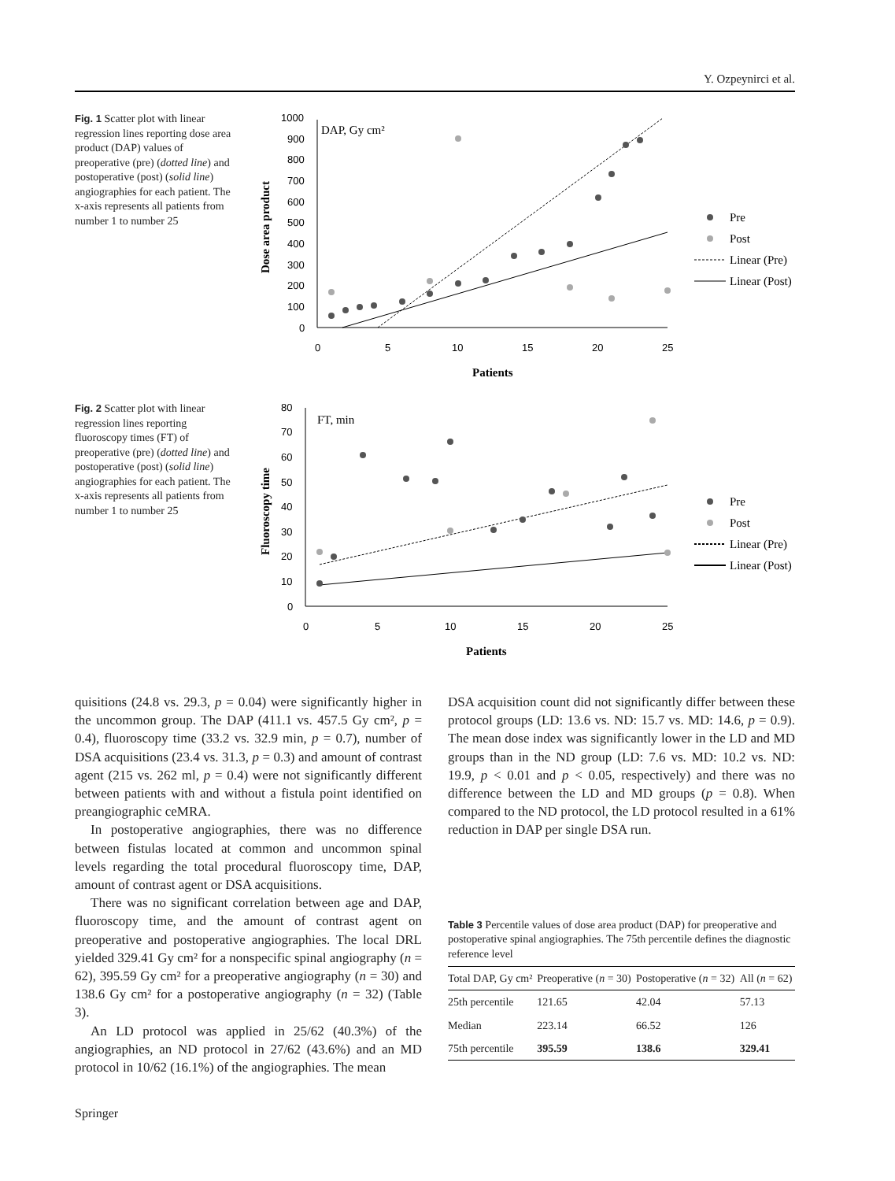Y. Ozpeynirci et al.
Fig. 1 Scatter plot with linear regression lines reporting dose area product (DAP) values of preoperative (pre) (dotted line) and postoperative (post) (solid line) angiographies for each patient. The x-axis represents all patients from number 1 to number 25
1000
900
800
700
600
500
400
300
200
100
0
0
5
10
15
20
25
DAP, Gy cm²
Patients
Dose area product
Pre
Post
Linear (Pre)
Linear (Post)
Fig. 2 Scatter plot with linear regression lines reporting fluoroscopy times (FT) of preoperative (pre) (dotted line) and postoperative (post) (solid line) angiographies for each patient. The x-axis represents all patients from number 1 to number 25
80
70
60
50
40
30
20
10
0
0
5
10
15
20
25
FT, min
Patients
Fluoroscopy time
Pre
Post
Linear (Pre)
Linear (Post)
quisitions (24.8 vs. 29.3, p = 0.04) were significantly higher in the uncommon group. The DAP (411.1 vs. 457.5 Gy cm², p = 0.4), fluoroscopy time (33.2 vs. 32.9 min, p = 0.7), number of DSA acquisitions (23.4 vs. 31.3, p = 0.3) and amount of contrast agent (215 vs. 262 ml, p = 0.4) were not significantly different between patients with and without a fistula point identified on preangiographic ceMRA.
In postoperative angiographies, there was no difference between fistulas located at common and uncommon spinal levels regarding the total procedural fluoroscopy time, DAP, amount of contrast agent or DSA acquisitions.
There was no significant correlation between age and DAP, fluoroscopy time, and the amount of contrast agent on preoperative and postoperative angiographies. The local DRL yielded 329.41 Gy cm² for a nonspecific spinal angiography (n = 62), 395.59 Gy cm² for a preoperative angiography (n = 30) and 138.6 Gy cm² for a postoperative angiography (n = 32) (Table 3).
An LD protocol was applied in 25/62 (40.3%) of the angiographies, an ND protocol in 27/62 (43.6%) and an MD protocol in 10/62 (16.1%) of the angiographies. The mean
DSA acquisition count did not significantly differ between these protocol groups (LD: 13.6 vs. ND: 15.7 vs. MD: 14.6, p = 0.9). The mean dose index was significantly lower in the LD and MD groups than in the ND group (LD: 7.6 vs. MD: 10.2 vs. ND: 19.9, p < 0.01 and p < 0.05, respectively) and there was no difference between the LD and MD groups (p = 0.8). When compared to the ND protocol, the LD protocol resulted in a 61% reduction in DAP per single DSA run.
Table 3 Percentile values of dose area product (DAP) for preoperative and postoperative spinal angiographies. The 75th percentile defines the diagnostic reference level
| Total DAP, Gy cm² | Preoperative ( n = 30) | Postoperative ( n = 32) | All ( n = 62) |
| --- | --- | --- | --- |
| 25th percentile | 121.65 | 42.04 | 57.13 |
| Median | 223.14 | 66.52 | 126 |
| 75th percentile | 395.59 | 138.6 | 329.41 |
Springer